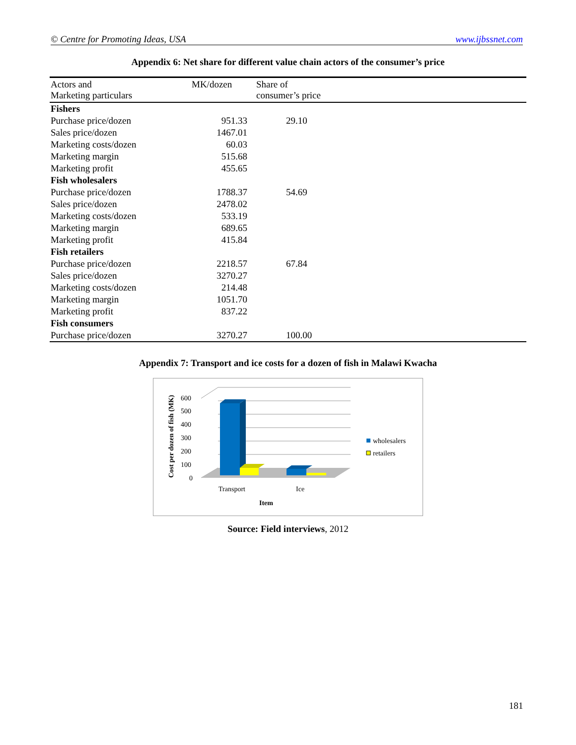© Centre for Promoting Ideas, USA www.ijbssnet.com
Appendix 6: Net share for different value chain actors of the consumer’s price
| Actors and Marketing particulars | MK/dozen | Share of consumer’s price |
| --- | --- | --- |
| Fishers | | |
| Purchase price/dozen | 951.33 | 29.10 |
| Sales price/dozen | 1467.01 | |
| Marketing costs/dozen | 60.03 | |
| Marketing margin | 515.68 | |
| Marketing profit | 455.65 | |
| Fish wholesalers | | |
| Purchase price/dozen | 1788.37 | 54.69 |
| Sales price/dozen | 2478.02 | |
| Marketing costs/dozen | 533.19 | |
| Marketing margin | 689.65 | |
| Marketing profit | 415.84 | |
| Fish retailers | | |
| Purchase price/dozen | 2218.57 | 67.84 |
| Sales price/dozen | 3270.27 | |
| Marketing costs/dozen | 214.48 | |
| Marketing margin | 1051.70 | |
| Marketing profit | 837.22 | |
| Fish consumers | | |
| Purchase price/dozen | 3270.27 | 100.00 |
Appendix 7: Transport and ice costs for a dozen of fish in Malawi Kwacha
Cost per dozen of fish (MK)
600
500
400
300
200
100
0
Transport
Ice
Item
wholesalers
retailers
Source: Field interviews, 2012
181